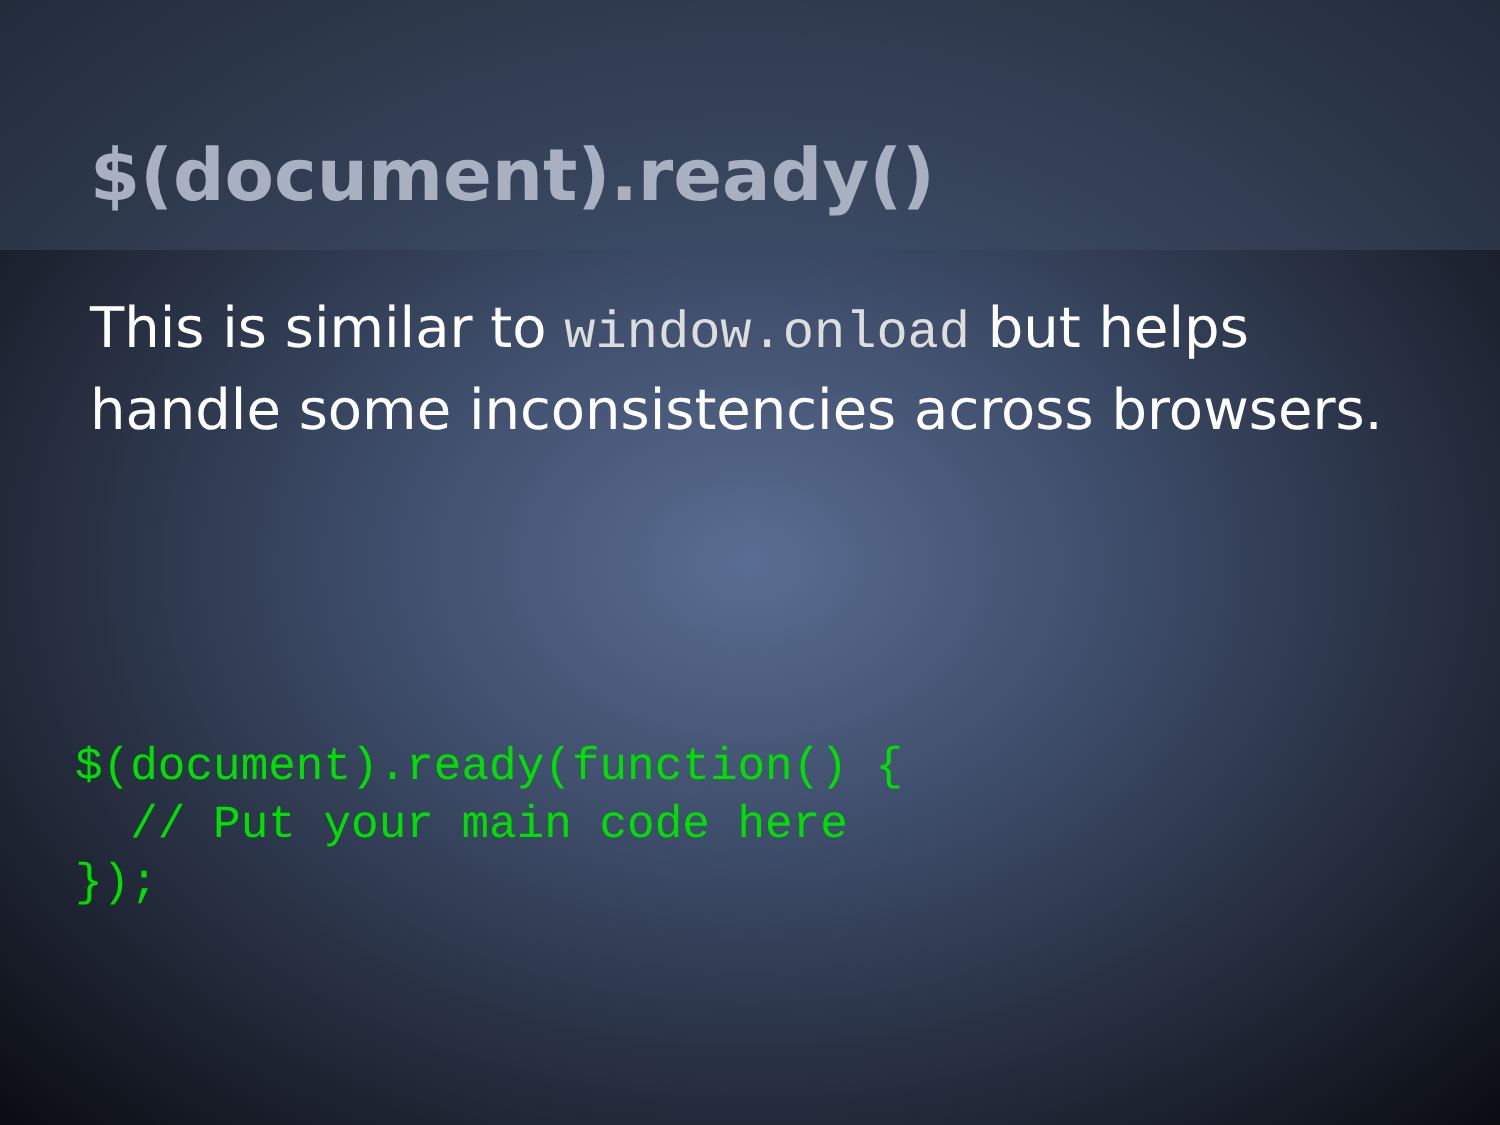$(document).ready()
This is similar to window.onload but helps handle some inconsistencies across browsers.
$(document).ready(function() {
  // Put your main code here
});